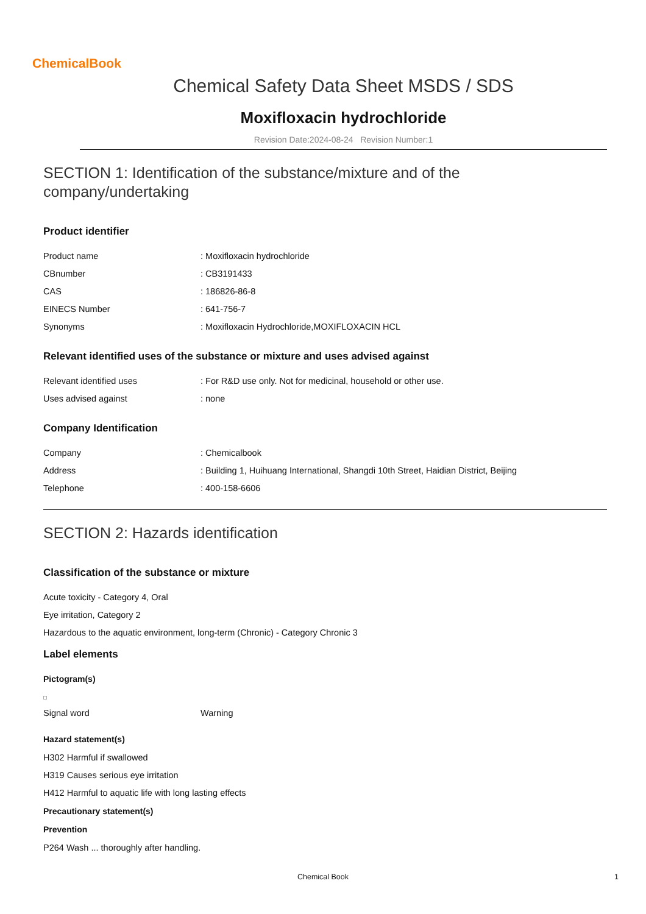ChemicalBook
Chemical Safety Data Sheet MSDS / SDS
Moxifloxacin hydrochloride
Revision Date:2024-08-24 Revision Number:1
SECTION 1: Identification of the substance/mixture and of the company/undertaking
Product identifier
| Product name | : Moxifloxacin hydrochloride |
| CBnumber | : CB3191433 |
| CAS | : 186826-86-8 |
| EINECS Number | : 641-756-7 |
| Synonyms | : Moxifloxacin Hydrochloride,MOXIFLOXACIN HCL |
Relevant identified uses of the substance or mixture and uses advised against
| Relevant identified uses | : For R&D use only. Not for medicinal, household or other use. |
| Uses advised against | : none |
Company Identification
| Company | : Chemicalbook |
| Address | : Building 1, Huihuang International, Shangdi 10th Street, Haidian District, Beijing |
| Telephone | : 400-158-6606 |
SECTION 2: Hazards identification
Classification of the substance or mixture
Acute toxicity - Category 4, Oral
Eye irritation, Category 2
Hazardous to the aquatic environment, long-term (Chronic) - Category Chronic 3
Label elements
Pictogram(s)
| Signal word | Warning |
Hazard statement(s)
H302 Harmful if swallowed
H319 Causes serious eye irritation
H412 Harmful to aquatic life with long lasting effects
Precautionary statement(s)
Prevention
P264 Wash ... thoroughly after handling.
Chemical Book 1